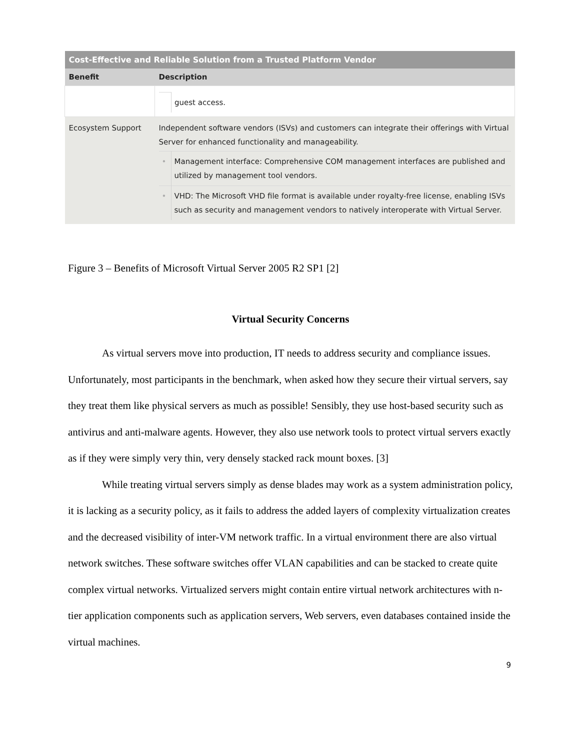| Cost-Effective and Reliable Solution from a Trusted Platform Vendor | |
| --- | --- |
| Benefit | Description |
| | / / guest access. / |
| Ecosystem Support | Independent software vendors (ISVs) and customers can integrate their offerings with Virtual Server for enhanced functionality and manageability. / • / Management interface: Comprehensive COM management interfaces are published and utilized by management tool vendors. / / • / VHD: The Microsoft VHD file format is available under royalty-free license, enabling ISVs such as security and management vendors to natively interoperate with Virtual Server. / |
Figure 3 – Benefits of Microsoft Virtual Server 2005 R2 SP1 [2]
Virtual Security Concerns
As virtual servers move into production, IT needs to address security and compliance issues. Unfortunately, most participants in the benchmark, when asked how they secure their virtual servers, say they treat them like physical servers as much as possible! Sensibly, they use host-based security such as antivirus and anti-malware agents. However, they also use network tools to protect virtual servers exactly as if they were simply very thin, very densely stacked rack mount boxes. [3]
While treating virtual servers simply as dense blades may work as a system administration policy, it is lacking as a security policy, as it fails to address the added layers of complexity virtualization creates and the decreased visibility of inter-VM network traffic. In a virtual environment there are also virtual network switches. These software switches offer VLAN capabilities and can be stacked to create quite complex virtual networks. Virtualized servers might contain entire virtual network architectures with n-tier application components such as application servers, Web servers, even databases contained inside the virtual machines.
9